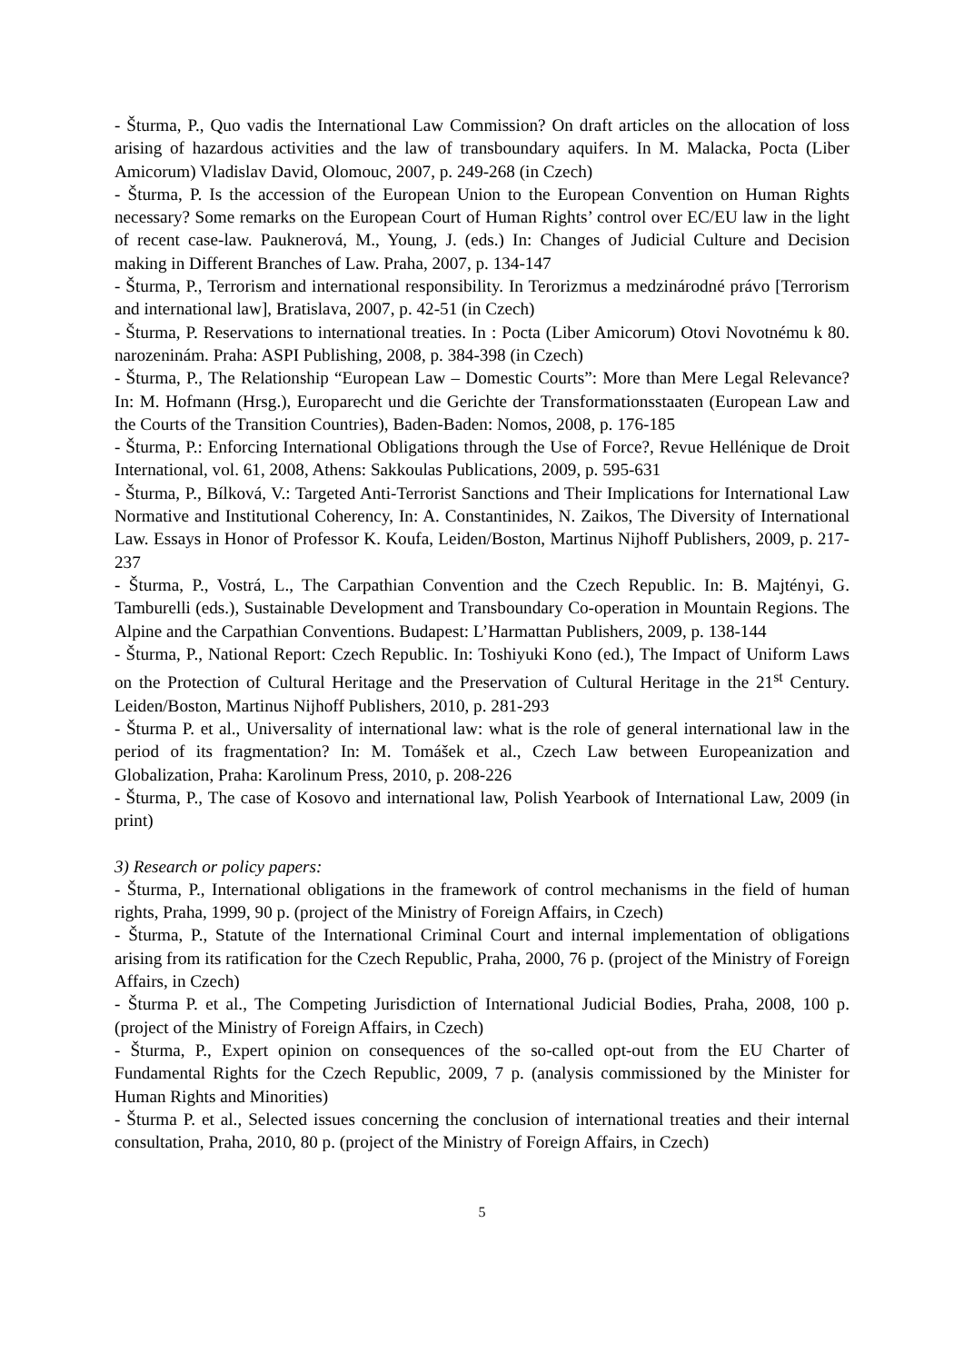- Šturma, P., Quo vadis the International Law Commission? On draft articles on the allocation of loss arising of hazardous activities and the law of transboundary aquifers. In M. Malacka, Pocta (Liber Amicorum) Vladislav David, Olomouc, 2007, p. 249-268 (in Czech)
- Šturma, P. Is the accession of the European Union to the European Convention on Human Rights necessary? Some remarks on the European Court of Human Rights’ control over EC/EU law in the light of recent case-law. Pauknerová, M., Young, J. (eds.) In: Changes of Judicial Culture and Decision making in Different Branches of Law. Praha, 2007, p. 134-147
- Šturma, P., Terrorism and international responsibility. In Terorizmus a medzinárodné právo [Terrorism and international law], Bratislava, 2007, p. 42-51 (in Czech)
- Šturma, P. Reservations to international treaties. In : Pocta (Liber Amicorum) Otovi Novotnému k 80. narozeninám. Praha: ASPI Publishing, 2008, p. 384-398 (in Czech)
- Šturma, P., The Relationship “European Law – Domestic Courts”: More than Mere Legal Relevance? In: M. Hofmann (Hrsg.), Europarecht und die Gerichte der Transformationsstaaten (European Law and the Courts of the Transition Countries), Baden-Baden: Nomos, 2008, p. 176-185
- Šturma, P.: Enforcing International Obligations through the Use of Force?, Revue Hellénique de Droit International, vol. 61, 2008, Athens: Sakkoulas Publications, 2009, p. 595-631
- Šturma, P., Bílková, V.: Targeted Anti-Terrorist Sanctions and Their Implications for International Law Normative and Institutional Coherency, In: A. Constantinides, N. Zaikos, The Diversity of International Law. Essays in Honor of Professor K. Koufa, Leiden/Boston, Martinus Nijhoff Publishers, 2009, p. 217-237
- Šturma, P., Vostrá, L., The Carpathian Convention and the Czech Republic. In: B. Majtényi, G. Tamburelli (eds.), Sustainable Development and Transboundary Co-operation in Mountain Regions. The Alpine and the Carpathian Conventions. Budapest: L’Harmattan Publishers, 2009, p. 138-144
- Šturma, P., National Report: Czech Republic. In: Toshiyuki Kono (ed.), The Impact of Uniform Laws on the Protection of Cultural Heritage and the Preservation of Cultural Heritage in the 21<sup>st</sup> Century. Leiden/Boston, Martinus Nijhoff Publishers, 2010, p. 281-293
- Šturma P. et al., Universality of international law: what is the role of general international law in the period of its fragmentation? In: M. Tomášek et al., Czech Law between Europeanization and Globalization, Praha: Karolinum Press, 2010, p. 208-226
- Šturma, P., The case of Kosovo and international law, Polish Yearbook of International Law, 2009 (in print)
3) Research or policy papers:
- Šturma, P., International obligations in the framework of control mechanisms in the field of human rights, Praha, 1999, 90 p. (project of the Ministry of Foreign Affairs, in Czech)
- Šturma, P., Statute of the International Criminal Court and internal implementation of obligations arising from its ratification for the Czech Republic, Praha, 2000, 76 p. (project of the Ministry of Foreign Affairs, in Czech)
- Šturma P. et al., The Competing Jurisdiction of International Judicial Bodies, Praha, 2008, 100 p. (project of the Ministry of Foreign Affairs, in Czech)
- Šturma, P., Expert opinion on consequences of the so-called opt-out from the EU Charter of Fundamental Rights for the Czech Republic, 2009, 7 p. (analysis commissioned by the Minister for Human Rights and Minorities)
- Šturma P. et al., Selected issues concerning the conclusion of international treaties and their internal consultation, Praha, 2010, 80 p. (project of the Ministry of Foreign Affairs, in Czech)
5